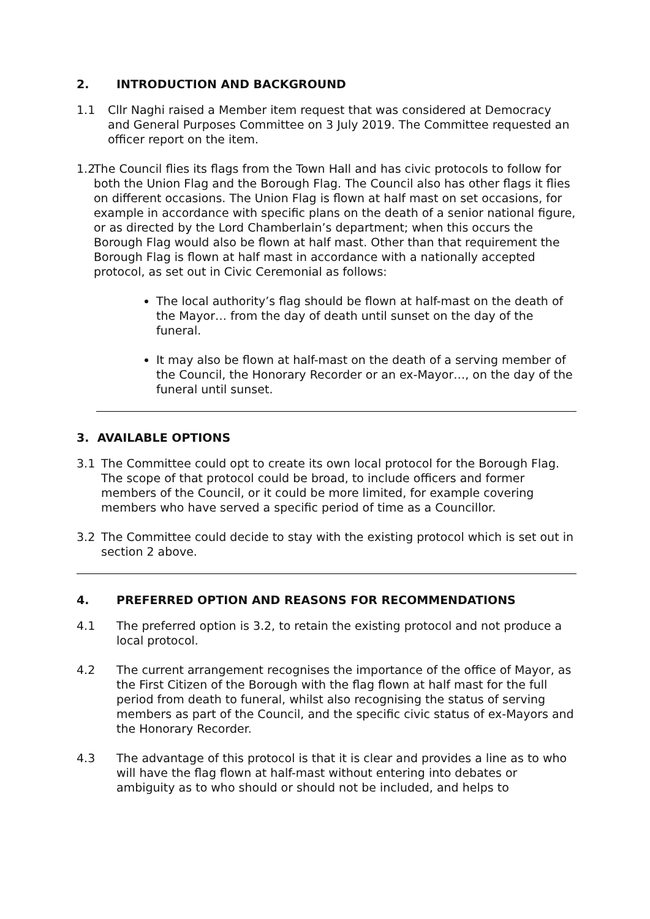2. INTRODUCTION AND BACKGROUND
1.1 Cllr Naghi raised a Member item request that was considered at Democracy and General Purposes Committee on 3 July 2019. The Committee requested an officer report on the item.
1.2 The Council flies its flags from the Town Hall and has civic protocols to follow for both the Union Flag and the Borough Flag. The Council also has other flags it flies on different occasions. The Union Flag is flown at half mast on set occasions, for example in accordance with specific plans on the death of a senior national figure, or as directed by the Lord Chamberlain’s department; when this occurs the Borough Flag would also be flown at half mast. Other than that requirement the Borough Flag is flown at half mast in accordance with a nationally accepted protocol, as set out in Civic Ceremonial as follows:
The local authority’s flag should be flown at half-mast on the death of the Mayor… from the day of death until sunset on the day of the funeral.
It may also be flown at half-mast on the death of a serving member of the Council, the Honorary Recorder or an ex-Mayor…, on the day of the funeral until sunset.
3. AVAILABLE OPTIONS
3.1 The Committee could opt to create its own local protocol for the Borough Flag. The scope of that protocol could be broad, to include officers and former members of the Council, or it could be more limited, for example covering members who have served a specific period of time as a Councillor.
3.2 The Committee could decide to stay with the existing protocol which is set out in section 2 above.
4. PREFERRED OPTION AND REASONS FOR RECOMMENDATIONS
4.1 The preferred option is 3.2, to retain the existing protocol and not produce a local protocol.
4.2 The current arrangement recognises the importance of the office of Mayor, as the First Citizen of the Borough with the flag flown at half mast for the full period from death to funeral, whilst also recognising the status of serving members as part of the Council, and the specific civic status of ex-Mayors and the Honorary Recorder.
4.3 The advantage of this protocol is that it is clear and provides a line as to who will have the flag flown at half-mast without entering into debates or ambiguity as to who should or should not be included, and helps to